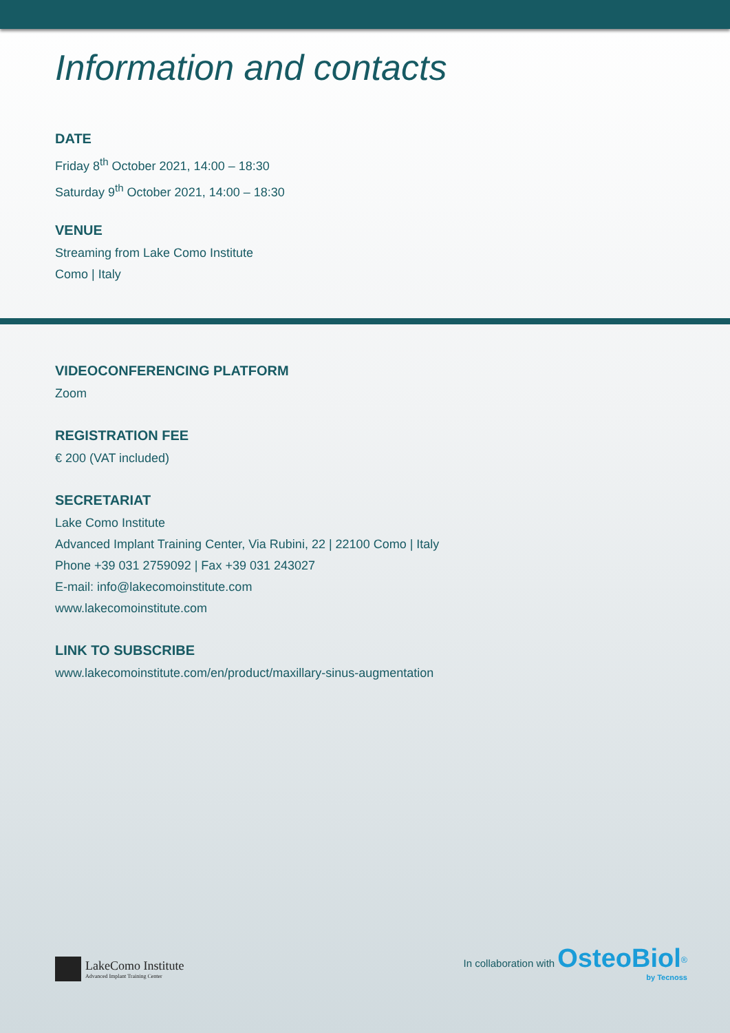Information and contacts
DATE
Friday 8<sup>th</sup> October 2021, 14:00 – 18:30
Saturday 9<sup>th</sup> October 2021, 14:00 – 18:30
VENUE
Streaming from Lake Como Institute
Como | Italy
VIDEOCONFERENCING PLATFORM
Zoom
REGISTRATION FEE
€ 200 (VAT included)
SECRETARIAT
Lake Como Institute
Advanced Implant Training Center, Via Rubini, 22 | 22100 Como | Italy
Phone +39 031 2759092 | Fax +39 031 243027
E-mail: info@lakecomoinstitute.com
www.lakecomoinstitute.com
LINK TO SUBSCRIBE
www.lakecomoinstitute.com/en/product/maxillary-sinus-augmentation
LakeComo Institute
Advanced Implant Training Center
In collaboration with OsteoBiol<sup>®</sup>
by Tecnoss